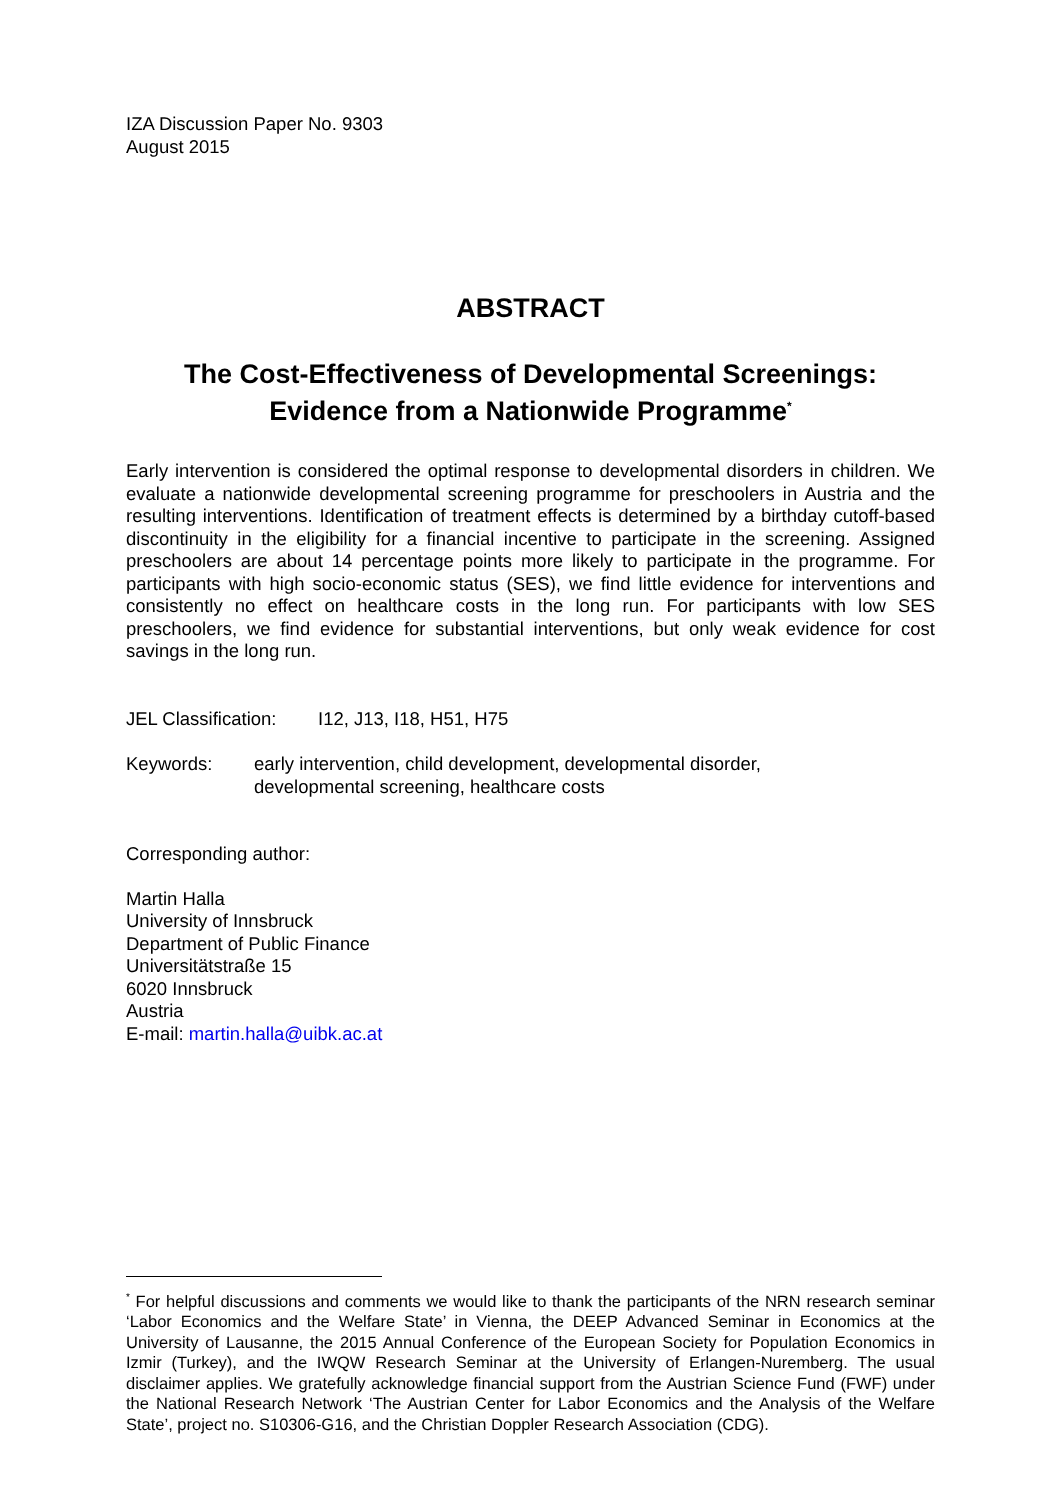IZA Discussion Paper No. 9303
August 2015
ABSTRACT
The Cost-Effectiveness of Developmental Screenings:
Evidence from a Nationwide Programme<sup>*</sup>
Early intervention is considered the optimal response to developmental disorders in children. We evaluate a nationwide developmental screening programme for preschoolers in Austria and the resulting interventions. Identification of treatment effects is determined by a birthday cutoff-based discontinuity in the eligibility for a financial incentive to participate in the screening. Assigned preschoolers are about 14 percentage points more likely to participate in the programme. For participants with high socio-economic status (SES), we find little evidence for interventions and consistently no effect on healthcare costs in the long run. For participants with low SES preschoolers, we find evidence for substantial interventions, but only weak evidence for cost savings in the long run.
JEL Classification: I12, J13, I18, H51, H75
Keywords: early intervention, child development, developmental disorder,
developmental screening, healthcare costs
Corresponding author:
Martin Halla
University of Innsbruck
Department of Public Finance
Universitätstraße 15
6020 Innsbruck
Austria
E-mail: martin.halla@uibk.ac.at
<sup>*</sup> For helpful discussions and comments we would like to thank the participants of the NRN research seminar ‘Labor Economics and the Welfare State’ in Vienna, the DEEP Advanced Seminar in Economics at the University of Lausanne, the 2015 Annual Conference of the European Society for Population Economics in Izmir (Turkey), and the IWQW Research Seminar at the University of Erlangen-Nuremberg. The usual disclaimer applies. We gratefully acknowledge financial support from the Austrian Science Fund (FWF) under the National Research Network ‘The Austrian Center for Labor Economics and the Analysis of the Welfare State’, project no. S10306-G16, and the Christian Doppler Research Association (CDG).